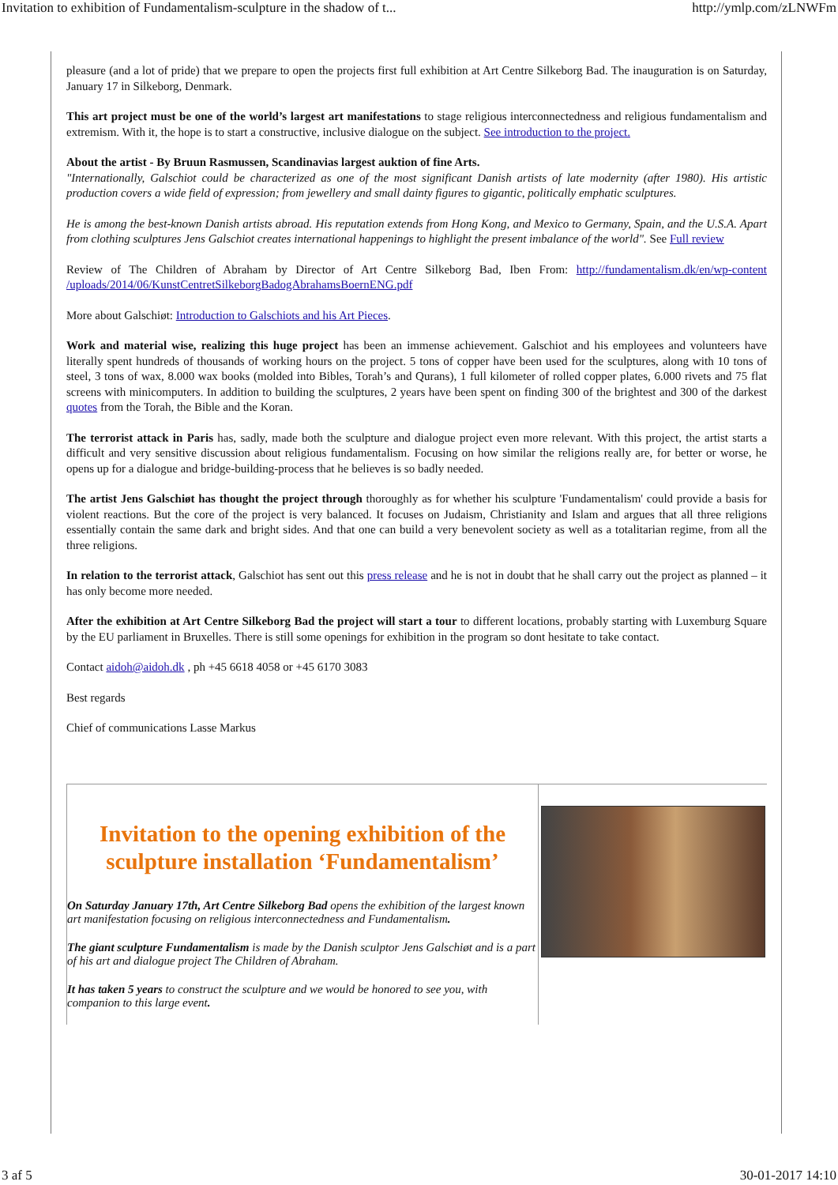Invitation to exhibition of Fundamentalism-sculpture in the shadow of t... http://ymlp.com/zLNWFm
pleasure (and a lot of pride) that we prepare to open the projects first full exhibition at Art Centre Silkeborg Bad. The inauguration is on Saturday, January 17 in Silkeborg, Denmark.
This art project must be one of the world’s largest art manifestations to stage religious interconnectedness and religious fundamentalism and extremism. With it, the hope is to start a constructive, inclusive dialogue on the subject. See introduction to the project.
About the artist - By Bruun Rasmussen, Scandinavias largest auktion of fine Arts.
"Internationally, Galschiot could be characterized as one of the most significant Danish artists of late modernity (after 1980). His artistic production covers a wide field of expression; from jewellery and small dainty figures to gigantic, politically emphatic sculptures.
He is among the best-known Danish artists abroad. His reputation extends from Hong Kong, and Mexico to Germany, Spain, and the U.S.A. Apart from clothing sculptures Jens Galschiot creates international happenings to highlight the present imbalance of the world". See Full review
Review of The Children of Abraham by Director of Art Centre Silkeborg Bad, Iben From: http://fundamentalism.dk/en/wp-content /uploads/2014/06/KunstCentretSilkeborgBadogAbrahamsBoernENG.pdf
More about Galschiøt: Introduction to Galschiots and his Art Pieces.
Work and material wise, realizing this huge project has been an immense achievement. Galschiot and his employees and volunteers have literally spent hundreds of thousands of working hours on the project. 5 tons of copper have been used for the sculptures, along with 10 tons of steel, 3 tons of wax, 8.000 wax books (molded into Bibles, Torah’s and Qurans), 1 full kilometer of rolled copper plates, 6.000 rivets and 75 flat screens with minicomputers. In addition to building the sculptures, 2 years have been spent on finding 300 of the brightest and 300 of the darkest quotes from the Torah, the Bible and the Koran.
The terrorist attack in Paris has, sadly, made both the sculpture and dialogue project even more relevant. With this project, the artist starts a difficult and very sensitive discussion about religious fundamentalism. Focusing on how similar the religions really are, for better or worse, he opens up for a dialogue and bridge-building-process that he believes is so badly needed.
The artist Jens Galschiøt has thought the project through thoroughly as for whether his sculpture 'Fundamentalism' could provide a basis for violent reactions. But the core of the project is very balanced. It focuses on Judaism, Christianity and Islam and argues that all three religions essentially contain the same dark and bright sides. And that one can build a very benevolent society as well as a totalitarian regime, from all the three religions.
In relation to the terrorist attack, Galschiot has sent out this press release and he is not in doubt that he shall carry out the project as planned – it has only become more needed.
After the exhibition at Art Centre Silkeborg Bad the project will start a tour to different locations, probably starting with Luxemburg Square by the EU parliament in Bruxelles. There is still some openings for exhibition in the program so dont hesitate to take contact.
Contact aidoh@aidoh.dk , ph +45 6618 4058 or +45 6170 3083
Best regards
Chief of communications Lasse Markus
Invitation to the opening exhibition of the sculpture installation ‘Fundamentalism’
On Saturday January 17th, Art Centre Silkeborg Bad opens the exhibition of the largest known art manifestation focusing on religious interconnectedness and Fundamentalism.
The giant sculpture Fundamentalism is made by the Danish sculptor Jens Galschiøt and is a part of his art and dialogue project The Children of Abraham.
It has taken 5 years to construct the sculpture and we would be honored to see you, with companion to this large event.
3 af 5 30-01-2017 14:10